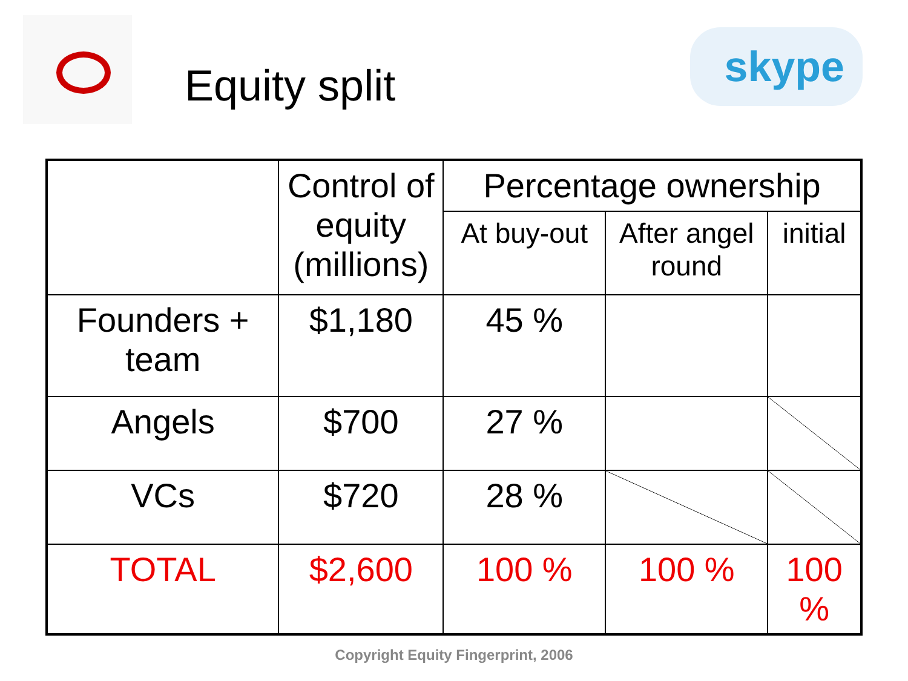Equity split
skype
| | Control of equity (millions) | Percentage ownership | | |
| --- | --- | --- | --- | --- |
| | | At buy-out | After angel round | initial |
| Founders + team | $1,180 | 45 % | | |
| Angels | $700 | 27 % | | |
| VCs | $720 | 28 % | | |
| TOTAL | $2,600 | 100 % | 100 % | 100 % |
Copyright Equity Fingerprint, 2006